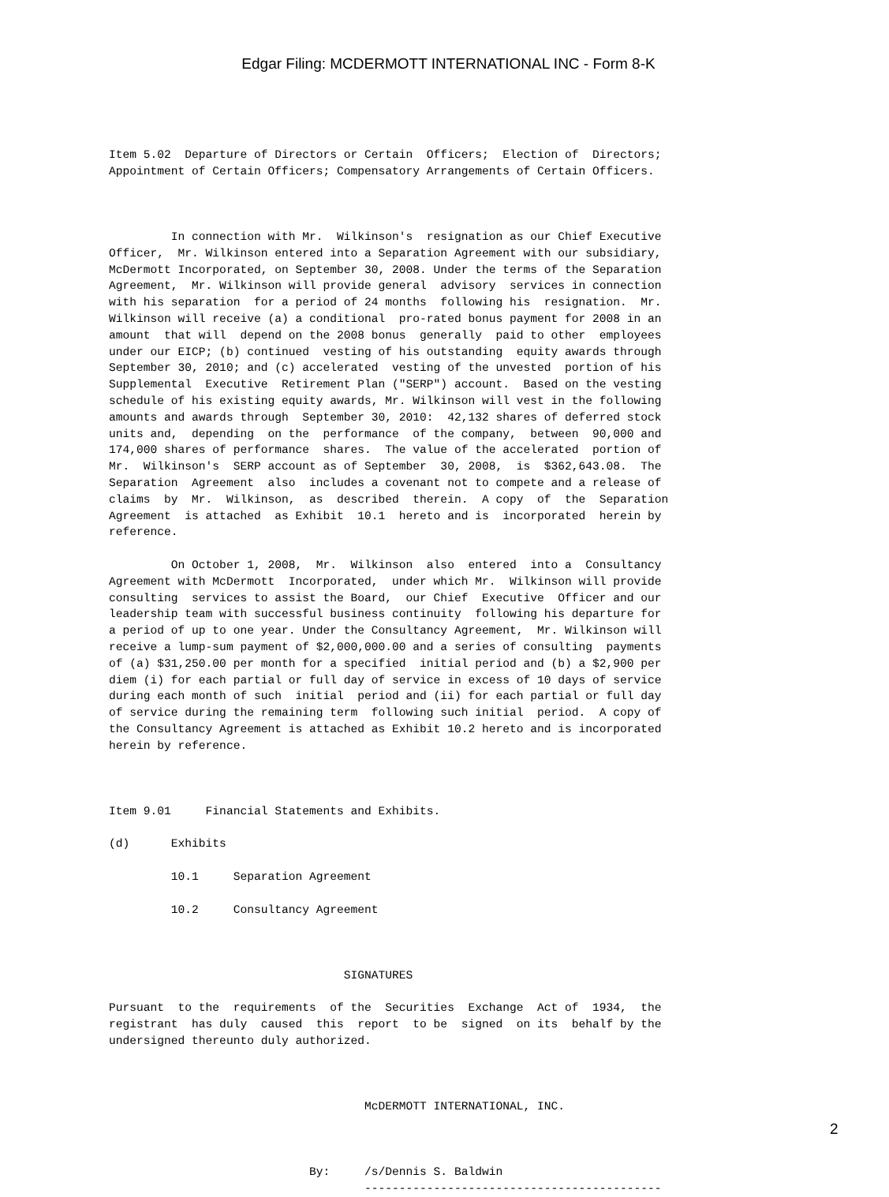Edgar Filing: MCDERMOTT INTERNATIONAL INC - Form 8-K
Item 5.02 Departure of Directors or Certain Officers; Election of Directors; Appointment of Certain Officers; Compensatory Arrangements of Certain Officers. In connection with Mr. Wilkinson's resignation as our Chief Executive Officer, Mr. Wilkinson entered into a Separation Agreement with our subsidiary, McDermott Incorporated, on September 30, 2008. Under the terms of the Separation Agreement, Mr. Wilkinson will provide general advisory services in connection with his separation for a period of 24 months following his resignation. Mr. Wilkinson will receive (a) a conditional pro-rated bonus payment for 2008 in an amount that will depend on the 2008 bonus generally paid to other employees under our EICP; (b) continued vesting of his outstanding equity awards through September 30, 2010; and (c) accelerated vesting of the unvested portion of his Supplemental Executive Retirement Plan ("SERP") account. Based on the vesting schedule of his existing equity awards, Mr. Wilkinson will vest in the following amounts and awards through September 30, 2010: 42,132 shares of deferred stock units and, depending on the performance of the company, between 90,000 and 174,000 shares of performance shares. The value of the accelerated portion of Mr. Wilkinson's SERP account as of September 30, 2008, is $362,643.08. The Separation Agreement also includes a covenant not to compete and a release of claims by Mr. Wilkinson, as described therein. A copy of the Separation Agreement is attached as Exhibit 10.1 hereto and is incorporated herein by reference. On October 1, 2008, Mr. Wilkinson also entered into a Consultancy Agreement with McDermott Incorporated, under which Mr. Wilkinson will provide consulting services to assist the Board, our Chief Executive Officer and our leadership team with successful business continuity following his departure for a period of up to one year. Under the Consultancy Agreement, Mr. Wilkinson will receive a lump-sum payment of $2,000,000.00 and a series of consulting payments of (a) $31,250.00 per month for a specified initial period and (b) a $2,900 per diem (i) for each partial or full day of service in excess of 10 days of service during each month of such initial period and (ii) for each partial or full day of service during the remaining term following such initial period. A copy of the Consultancy Agreement is attached as Exhibit 10.2 hereto and is incorporated herein by reference. Item 9.01 Financial Statements and Exhibits. (d) Exhibits 10.1 Separation Agreement 10.2 Consultancy Agreement SIGNATURES Pursuant to the requirements of the Securities Exchange Act of 1934, the registrant has duly caused this report to be signed on its behalf by the undersigned thereunto duly authorized. McDERMOTT INTERNATIONAL, INC. By: /s/Dennis S. Baldwin -------------------------------------------
2